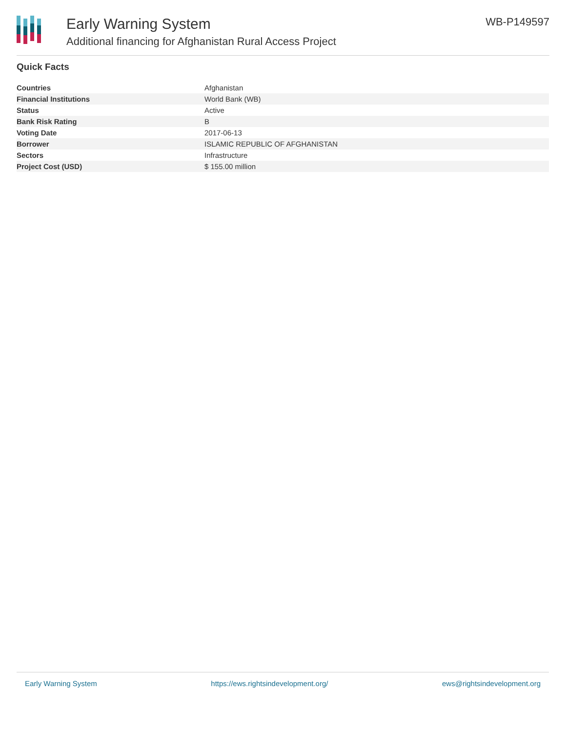Early Warning System
Additional financing for Afghanistan Rural Access Project
WB-P149597
Quick Facts
| Countries | Afghanistan |
| Financial Institutions | World Bank (WB) |
| Status | Active |
| Bank Risk Rating | B |
| Voting Date | 2017-06-13 |
| Borrower | ISLAMIC REPUBLIC OF AFGHANISTAN |
| Sectors | Infrastructure |
| Project Cost (USD) | $ 155.00 million |
Early Warning System https://ews.rightsindevelopment.org/ ews@rightsindevelopment.org